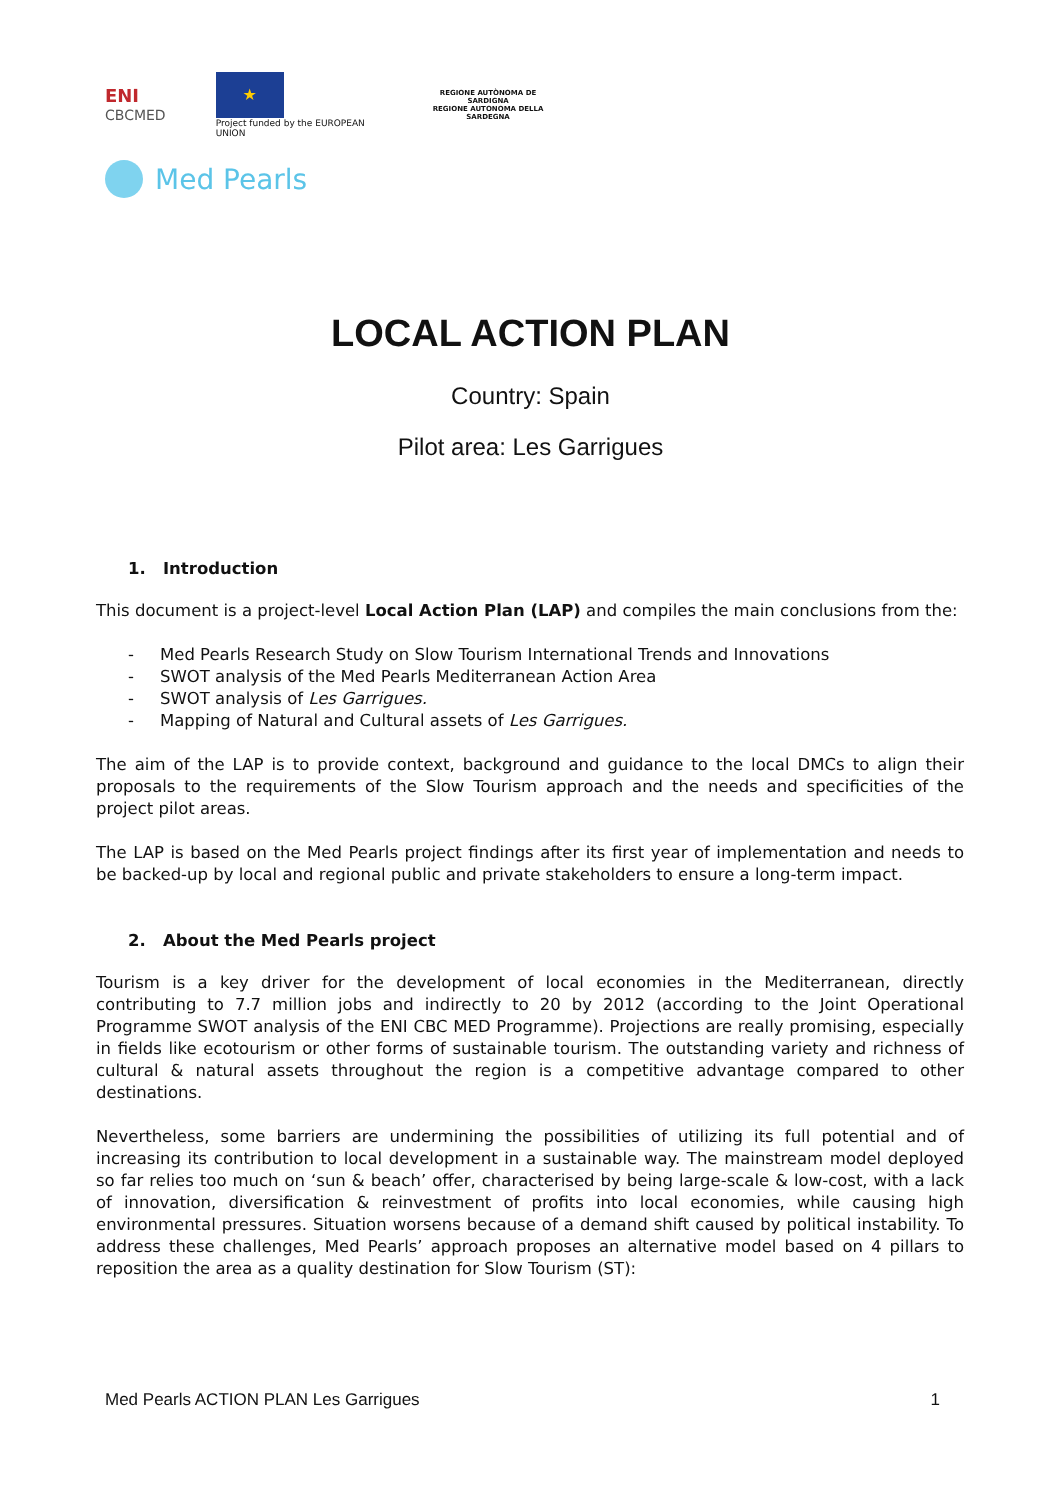ENI
CBCMED
★
Project funded by the EUROPEAN UNION
REGIONE AUTÒNOMA DE SARDIGNA
REGIONE AUTONOMA DELLA SARDEGNA
Med Pearls
LOCAL ACTION PLAN
Country: Spain
Pilot area: Les Garrigues
1. Introduction
This document is a project-level Local Action Plan (LAP) and compiles the main conclusions from the:
- Med Pearls Research Study on Slow Tourism International Trends and Innovations
- SWOT analysis of the Med Pearls Mediterranean Action Area
- SWOT analysis of Les Garrigues.
- Mapping of Natural and Cultural assets of Les Garrigues.
The aim of the LAP is to provide context, background and guidance to the local DMCs to align their proposals to the requirements of the Slow Tourism approach and the needs and specificities of the project pilot areas.
The LAP is based on the Med Pearls project findings after its first year of implementation and needs to be backed-up by local and regional public and private stakeholders to ensure a long-term impact.
2. About the Med Pearls project
Tourism is a key driver for the development of local economies in the Mediterranean, directly contributing to 7.7 million jobs and indirectly to 20 by 2012 (according to the Joint Operational Programme SWOT analysis of the ENI CBC MED Programme). Projections are really promising, especially in fields like ecotourism or other forms of sustainable tourism. The outstanding variety and richness of cultural & natural assets throughout the region is a competitive advantage compared to other destinations.
Nevertheless, some barriers are undermining the possibilities of utilizing its full potential and of increasing its contribution to local development in a sustainable way. The mainstream model deployed so far relies too much on ‘sun & beach’ offer, characterised by being large-scale & low-cost, with a lack of innovation, diversification & reinvestment of profits into local economies, while causing high environmental pressures. Situation worsens because of a demand shift caused by political instability. To address these challenges, Med Pearls’ approach proposes an alternative model based on 4 pillars to reposition the area as a quality destination for Slow Tourism (ST):
Med Pearls ACTION PLAN Les Garrigues 1